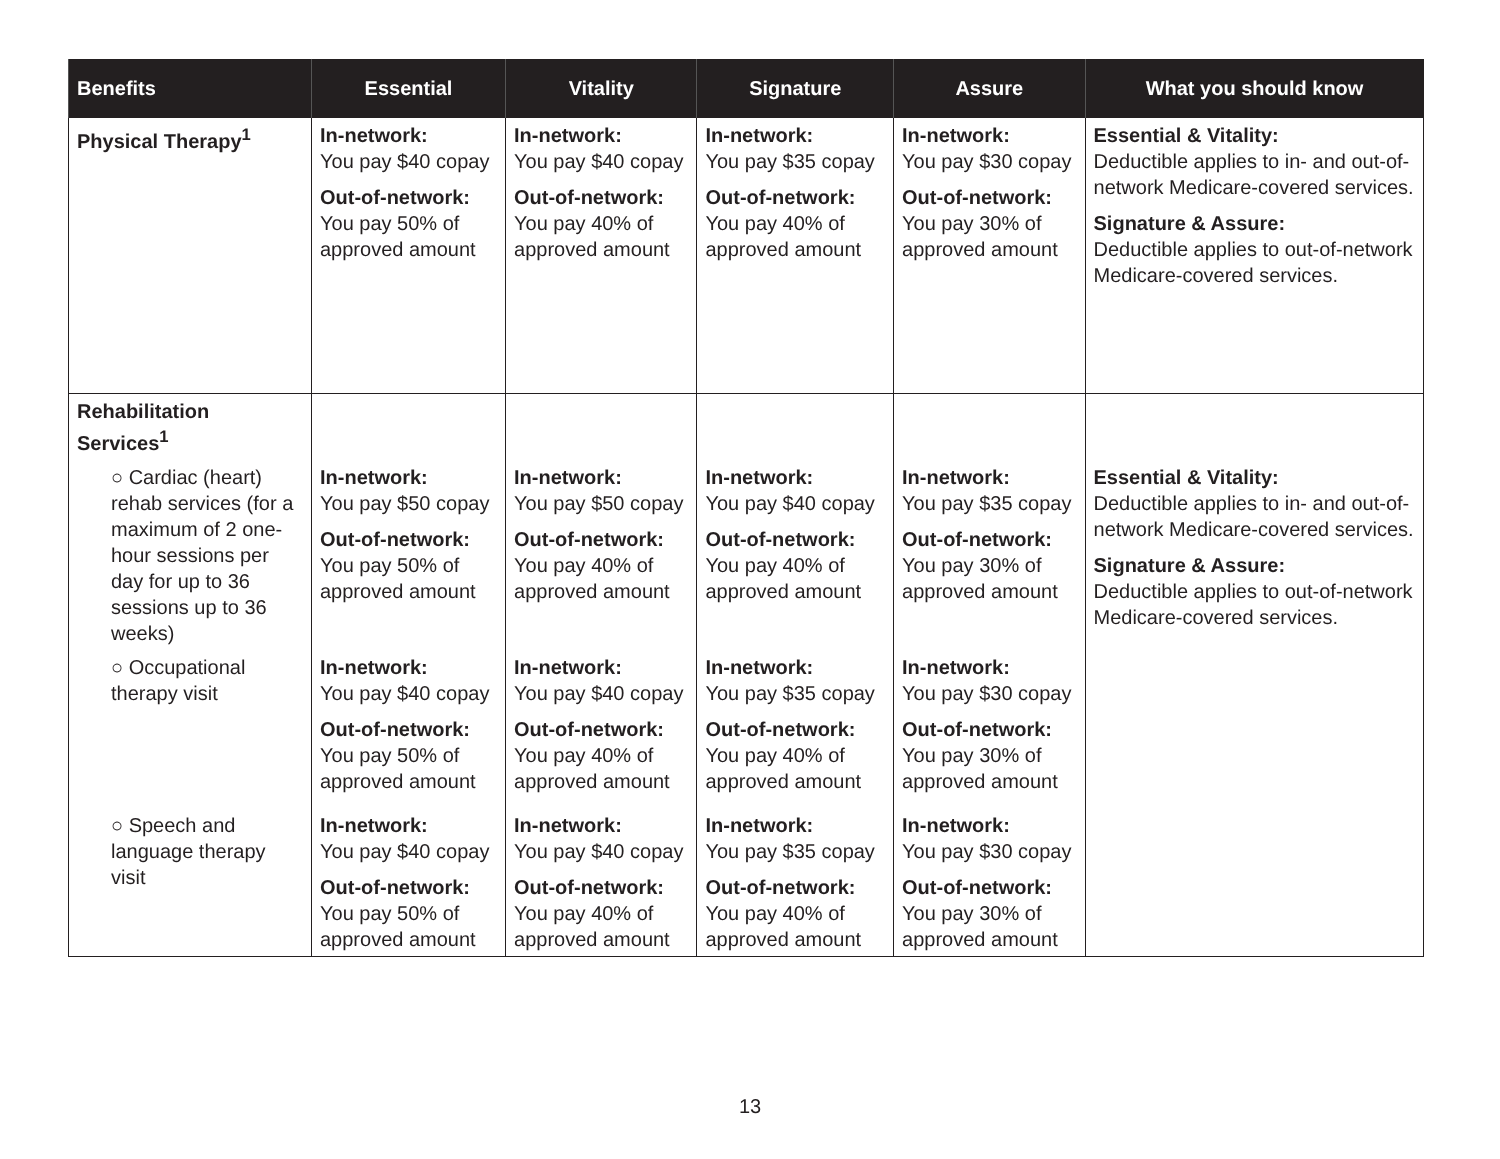| Benefits | Essential | Vitality | Signature | Assure | What you should know |
| --- | --- | --- | --- | --- | --- |
| Physical Therapy<sup>1</sup> | In-network: You pay $40 copay Out-of-network: You pay 50% of approved amount | In-network: You pay $40 copay Out-of-network: You pay 40% of approved amount | In-network: You pay $35 copay Out-of-network: You pay 40% of approved amount | In-network: You pay $30 copay Out-of-network: You pay 30% of approved amount | Essential & Vitality: Deductible applies to in- and out-of-network Medicare-covered services. Signature & Assure: Deductible applies to out-of-network Medicare-covered services. |
| Rehabilitation Services<sup>1</sup> | | | | | |
| ○ Cardiac (heart) rehab services (for a maximum of 2 one-hour sessions per day for up to 36 sessions up to 36 weeks) | In-network: You pay $50 copay Out-of-network: You pay 50% of approved amount | In-network: You pay $50 copay Out-of-network: You pay 40% of approved amount | In-network: You pay $40 copay Out-of-network: You pay 40% of approved amount | In-network: You pay $35 copay Out-of-network: You pay 30% of approved amount | Essential & Vitality: Deductible applies to in- and out-of-network Medicare-covered services. Signature & Assure: Deductible applies to out-of-network Medicare-covered services. |
| ○ Occupational therapy visit | In-network: You pay $40 copay Out-of-network: You pay 50% of approved amount | In-network: You pay $40 copay Out-of-network: You pay 40% of approved amount | In-network: You pay $35 copay Out-of-network: You pay 40% of approved amount | In-network: You pay $30 copay Out-of-network: You pay 30% of approved amount | |
| ○ Speech and language therapy visit | In-network: You pay $40 copay Out-of-network: You pay 50% of approved amount | In-network: You pay $40 copay Out-of-network: You pay 40% of approved amount | In-network: You pay $35 copay Out-of-network: You pay 40% of approved amount | In-network: You pay $30 copay Out-of-network: You pay 30% of approved amount | |
13